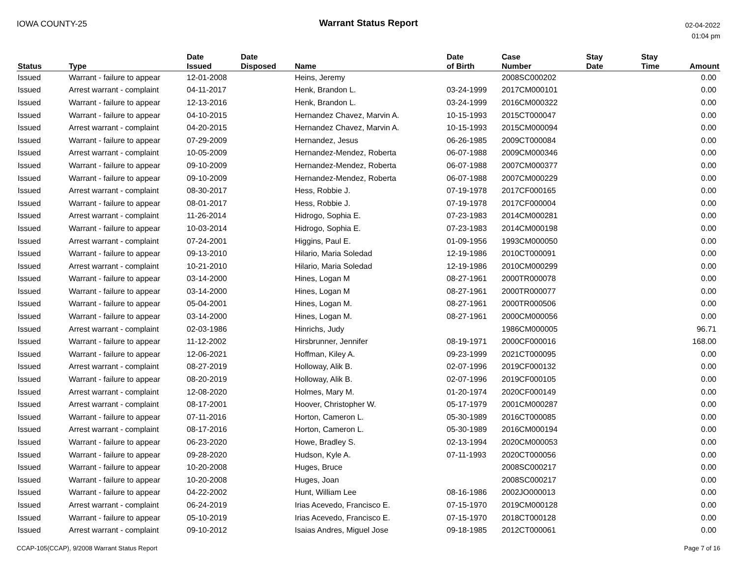IOWA COUNTY-25
Warrant Status Report
02-04-2022
01:04 pm
| Status | Type | Date Issued | Date Disposed | Name | Date of Birth | Case Number | Stay Date | Stay Time | Amount |
| --- | --- | --- | --- | --- | --- | --- | --- | --- | --- |
| Issued | Warrant - failure to appear | 12-01-2008 | | Heins, Jeremy | | 2008SC000202 | | | 0.00 |
| Issued | Arrest warrant - complaint | 04-11-2017 | | Henk, Brandon L. | 03-24-1999 | 2017CM000101 | | | 0.00 |
| Issued | Warrant - failure to appear | 12-13-2016 | | Henk, Brandon L. | 03-24-1999 | 2016CM000322 | | | 0.00 |
| Issued | Warrant - failure to appear | 04-10-2015 | | Hernandez Chavez, Marvin A. | 10-15-1993 | 2015CT000047 | | | 0.00 |
| Issued | Arrest warrant - complaint | 04-20-2015 | | Hernandez Chavez, Marvin A. | 10-15-1993 | 2015CM000094 | | | 0.00 |
| Issued | Warrant - failure to appear | 07-29-2009 | | Hernandez, Jesus | 06-26-1985 | 2009CT000084 | | | 0.00 |
| Issued | Arrest warrant - complaint | 10-05-2009 | | Hernandez-Mendez, Roberta | 06-07-1988 | 2009CM000346 | | | 0.00 |
| Issued | Warrant - failure to appear | 09-10-2009 | | Hernandez-Mendez, Roberta | 06-07-1988 | 2007CM000377 | | | 0.00 |
| Issued | Warrant - failure to appear | 09-10-2009 | | Hernandez-Mendez, Roberta | 06-07-1988 | 2007CM000229 | | | 0.00 |
| Issued | Arrest warrant - complaint | 08-30-2017 | | Hess, Robbie J. | 07-19-1978 | 2017CF000165 | | | 0.00 |
| Issued | Warrant - failure to appear | 08-01-2017 | | Hess, Robbie J. | 07-19-1978 | 2017CF000004 | | | 0.00 |
| Issued | Arrest warrant - complaint | 11-26-2014 | | Hidrogo, Sophia E. | 07-23-1983 | 2014CM000281 | | | 0.00 |
| Issued | Warrant - failure to appear | 10-03-2014 | | Hidrogo, Sophia E. | 07-23-1983 | 2014CM000198 | | | 0.00 |
| Issued | Arrest warrant - complaint | 07-24-2001 | | Higgins, Paul E. | 01-09-1956 | 1993CM000050 | | | 0.00 |
| Issued | Warrant - failure to appear | 09-13-2010 | | Hilario, Maria Soledad | 12-19-1986 | 2010CT000091 | | | 0.00 |
| Issued | Arrest warrant - complaint | 10-21-2010 | | Hilario, Maria Soledad | 12-19-1986 | 2010CM000299 | | | 0.00 |
| Issued | Warrant - failure to appear | 03-14-2000 | | Hines, Logan M | 08-27-1961 | 2000TR000078 | | | 0.00 |
| Issued | Warrant - failure to appear | 03-14-2000 | | Hines, Logan M | 08-27-1961 | 2000TR000077 | | | 0.00 |
| Issued | Warrant - failure to appear | 05-04-2001 | | Hines, Logan M. | 08-27-1961 | 2000TR000506 | | | 0.00 |
| Issued | Warrant - failure to appear | 03-14-2000 | | Hines, Logan M. | 08-27-1961 | 2000CM000056 | | | 0.00 |
| Issued | Arrest warrant - complaint | 02-03-1986 | | Hinrichs, Judy | | 1986CM000005 | | | 96.71 |
| Issued | Warrant - failure to appear | 11-12-2002 | | Hirsbrunner, Jennifer | 08-19-1971 | 2000CF000016 | | | 168.00 |
| Issued | Warrant - failure to appear | 12-06-2021 | | Hoffman, Kiley A. | 09-23-1999 | 2021CT000095 | | | 0.00 |
| Issued | Arrest warrant - complaint | 08-27-2019 | | Holloway, Alik B. | 02-07-1996 | 2019CF000132 | | | 0.00 |
| Issued | Warrant - failure to appear | 08-20-2019 | | Holloway, Alik B. | 02-07-1996 | 2019CF000105 | | | 0.00 |
| Issued | Arrest warrant - complaint | 12-08-2020 | | Holmes, Mary M. | 01-20-1974 | 2020CF000149 | | | 0.00 |
| Issued | Arrest warrant - complaint | 08-17-2001 | | Hoover, Christopher W. | 05-17-1979 | 2001CM000287 | | | 0.00 |
| Issued | Warrant - failure to appear | 07-11-2016 | | Horton, Cameron L. | 05-30-1989 | 2016CT000085 | | | 0.00 |
| Issued | Arrest warrant - complaint | 08-17-2016 | | Horton, Cameron L. | 05-30-1989 | 2016CM000194 | | | 0.00 |
| Issued | Warrant - failure to appear | 06-23-2020 | | Howe, Bradley S. | 02-13-1994 | 2020CM000053 | | | 0.00 |
| Issued | Warrant - failure to appear | 09-28-2020 | | Hudson, Kyle A. | 07-11-1993 | 2020CT000056 | | | 0.00 |
| Issued | Warrant - failure to appear | 10-20-2008 | | Huges, Bruce | | 2008SC000217 | | | 0.00 |
| Issued | Warrant - failure to appear | 10-20-2008 | | Huges, Joan | | 2008SC000217 | | | 0.00 |
| Issued | Warrant - failure to appear | 04-22-2002 | | Hunt, William Lee | 08-16-1986 | 2002JO000013 | | | 0.00 |
| Issued | Arrest warrant - complaint | 06-24-2019 | | Irias Acevedo, Francisco E. | 07-15-1970 | 2019CM000128 | | | 0.00 |
| Issued | Warrant - failure to appear | 05-10-2019 | | Irias Acevedo, Francisco E. | 07-15-1970 | 2018CT000128 | | | 0.00 |
| Issued | Arrest warrant - complaint | 09-10-2012 | | Isaias Andres, Miguel Jose | 09-18-1985 | 2012CT000061 | | | 0.00 |
CCAP-105(CCAP), 9/2008 Warrant Status Report
Page 7 of 16